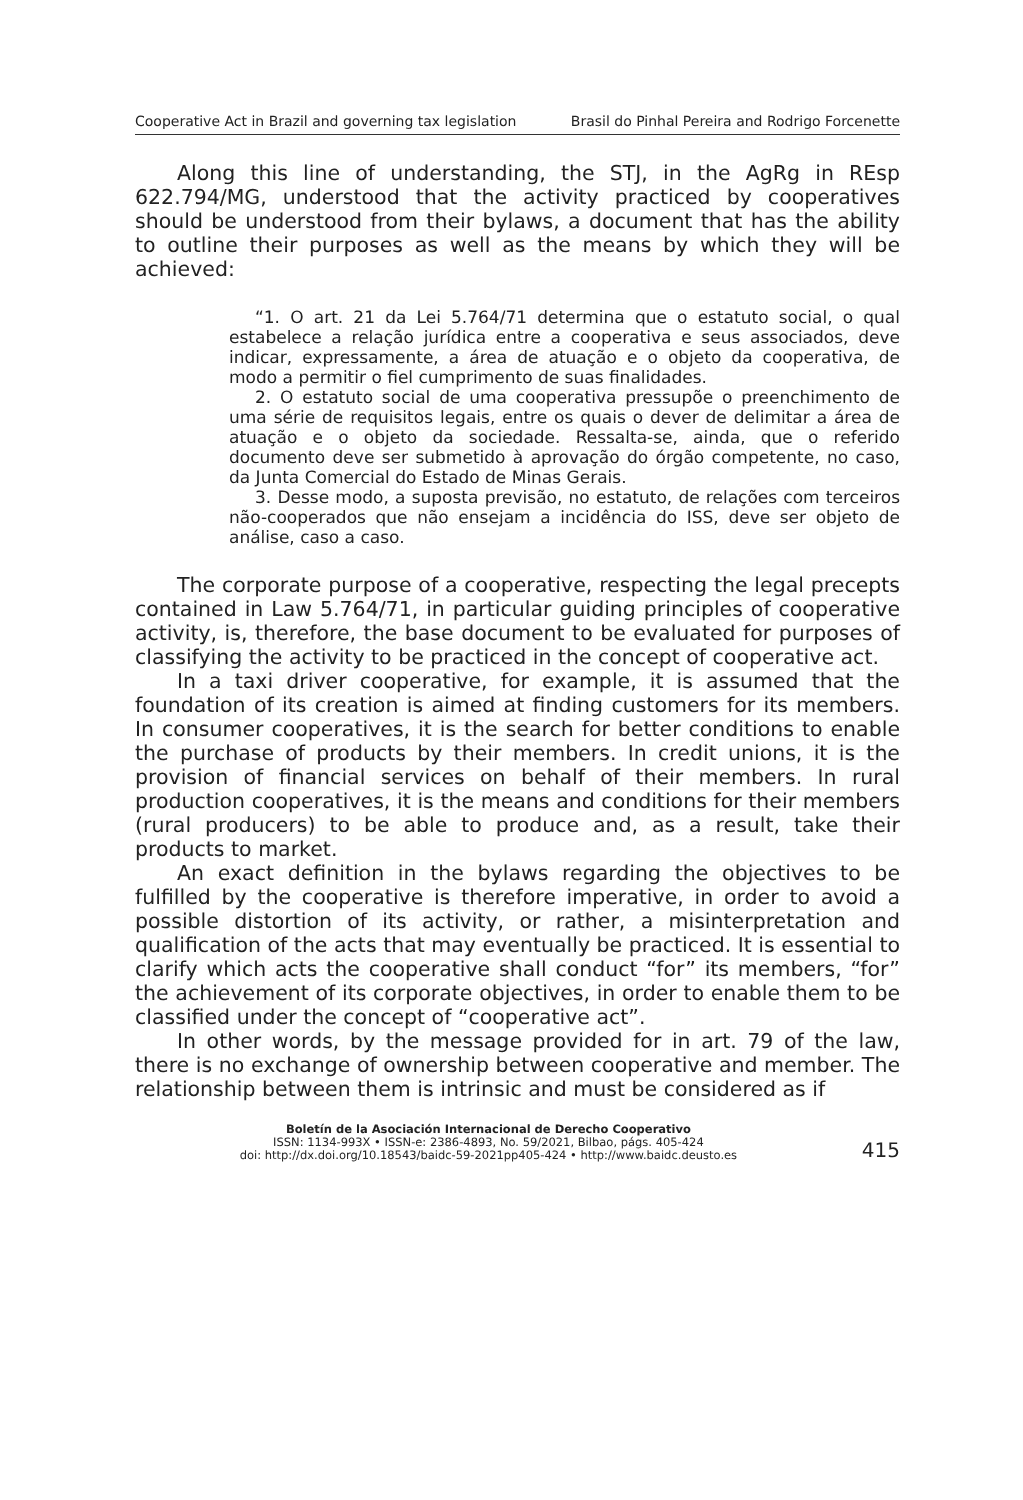Cooperative Act in Brazil and governing tax legislation Brasil do Pinhal Pereira and Rodrigo Forcenette
Along this line of understanding, the STJ, in the AgRg in REsp 622.794/MG, understood that the activity practiced by cooperatives should be understood from their bylaws, a document that has the ability to outline their purposes as well as the means by which they will be achieved:
“1. O art. 21 da Lei 5.764/71 determina que o estatuto social, o qual estabelece a relação jurídica entre a cooperativa e seus associados, deve indicar, expressamente, a área de atuação e o objeto da cooperativa, de modo a permitir o fiel cumprimento de suas finalidades.
2. O estatuto social de uma cooperativa pressupõe o preenchimento de uma série de requisitos legais, entre os quais o dever de delimitar a área de atuação e o objeto da sociedade. Ressalta-se, ainda, que o referido documento deve ser submetido à aprovação do órgão competente, no caso, da Junta Comercial do Estado de Minas Gerais.
3. Desse modo, a suposta previsão, no estatuto, de relações com terceiros não-cooperados que não ensejam a incidência do ISS, deve ser objeto de análise, caso a caso.
The corporate purpose of a cooperative, respecting the legal precepts contained in Law 5.764/71, in particular guiding principles of cooperative activity, is, therefore, the base document to be evaluated for purposes of classifying the activity to be practiced in the concept of cooperative act.
In a taxi driver cooperative, for example, it is assumed that the foundation of its creation is aimed at finding customers for its members. In consumer cooperatives, it is the search for better conditions to enable the purchase of products by their members. In credit unions, it is the provision of financial services on behalf of their members. In rural production cooperatives, it is the means and conditions for their members (rural producers) to be able to produce and, as a result, take their products to market.
An exact definition in the bylaws regarding the objectives to be fulfilled by the cooperative is therefore imperative, in order to avoid a possible distortion of its activity, or rather, a misinterpretation and qualification of the acts that may eventually be practiced. It is essential to clarify which acts the cooperative shall conduct “for” its members, “for” the achievement of its corporate objectives, in order to enable them to be classified under the concept of “cooperative act”.
In other words, by the message provided for in art. 79 of the law, there is no exchange of ownership between cooperative and member. The relationship between them is intrinsic and must be considered as if
Boletín de la Asociación Internacional de Derecho Cooperativo
ISSN: 1134-993X • ISSN-e: 2386-4893, No. 59/2021, Bilbao, págs. 405-424
doi: http://dx.doi.org/10.18543/baidc-59-2021pp405-424 • http://www.baidc.deusto.es
415